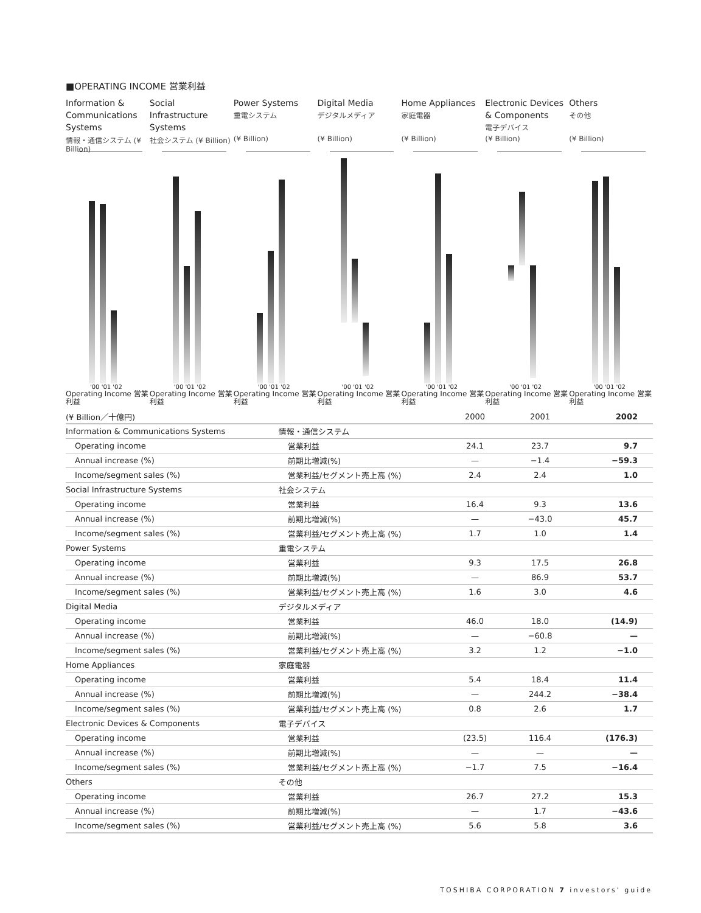■OPERATING INCOME 営業利益
Information & Communications Systems
情報・通信システム (¥ Billion)
'00 '01 '02
Operating Income 営業利益
Social Infrastructure Systems
社会システム (¥ Billion)
'00 '01 '02
Operating Income 営業利益
Power Systems
重電システム
(¥ Billion)
'00 '01 '02
Operating Income 営業利益
Digital Media
デジタルメディア
(¥ Billion)
'00 '01 '02
Operating Income 営業利益
Home Appliances
家庭電器
(¥ Billion)
'00 '01 '02
Operating Income 営業利益
Electronic Devices & Components
電子デバイス
(¥ Billion)
'00 '01 '02
Operating Income 営業利益
Others
その他
(¥ Billion)
'00 '01 '02
Operating Income 営業利益
| (¥ Billion／十億円) | | 2000 | 2001 | 2002 |
| Information & Communications Systems | 情報・通信システム | | | |
| Operating income | 営業利益 | 24.1 | 23.7 | 9.7 |
| Annual increase (%) | 前期比増減(%) | — | −1.4 | −59.3 |
| Income/segment sales (%) | 営業利益/セグメント売上高 (%) | 2.4 | 2.4 | 1.0 |
| Social Infrastructure Systems | 社会システム | | | |
| Operating income | 営業利益 | 16.4 | 9.3 | 13.6 |
| Annual increase (%) | 前期比増減(%) | — | −43.0 | 45.7 |
| Income/segment sales (%) | 営業利益/セグメント売上高 (%) | 1.7 | 1.0 | 1.4 |
| Power Systems | 重電システム | | | |
| Operating income | 営業利益 | 9.3 | 17.5 | 26.8 |
| Annual increase (%) | 前期比増減(%) | — | 86.9 | 53.7 |
| Income/segment sales (%) | 営業利益/セグメント売上高 (%) | 1.6 | 3.0 | 4.6 |
| Digital Media | デジタルメディア | | | |
| Operating income | 営業利益 | 46.0 | 18.0 | (14.9) |
| Annual increase (%) | 前期比増減(%) | — | −60.8 | — |
| Income/segment sales (%) | 営業利益/セグメント売上高 (%) | 3.2 | 1.2 | −1.0 |
| Home Appliances | 家庭電器 | | | |
| Operating income | 営業利益 | 5.4 | 18.4 | 11.4 |
| Annual increase (%) | 前期比増減(%) | — | 244.2 | −38.4 |
| Income/segment sales (%) | 営業利益/セグメント売上高 (%) | 0.8 | 2.6 | 1.7 |
| Electronic Devices & Components | 電子デバイス | | | |
| Operating income | 営業利益 | (23.5) | 116.4 | (176.3) |
| Annual increase (%) | 前期比増減(%) | — | — | — |
| Income/segment sales (%) | 営業利益/セグメント売上高 (%) | −1.7 | 7.5 | −16.4 |
| Others | その他 | | | |
| Operating income | 営業利益 | 26.7 | 27.2 | 15.3 |
| Annual increase (%) | 前期比増減(%) | — | 1.7 | −43.6 |
| Income/segment sales (%) | 営業利益/セグメント売上高 (%) | 5.6 | 5.8 | 3.6 |
TOSHIBA CORPORATION 7 investors' guide